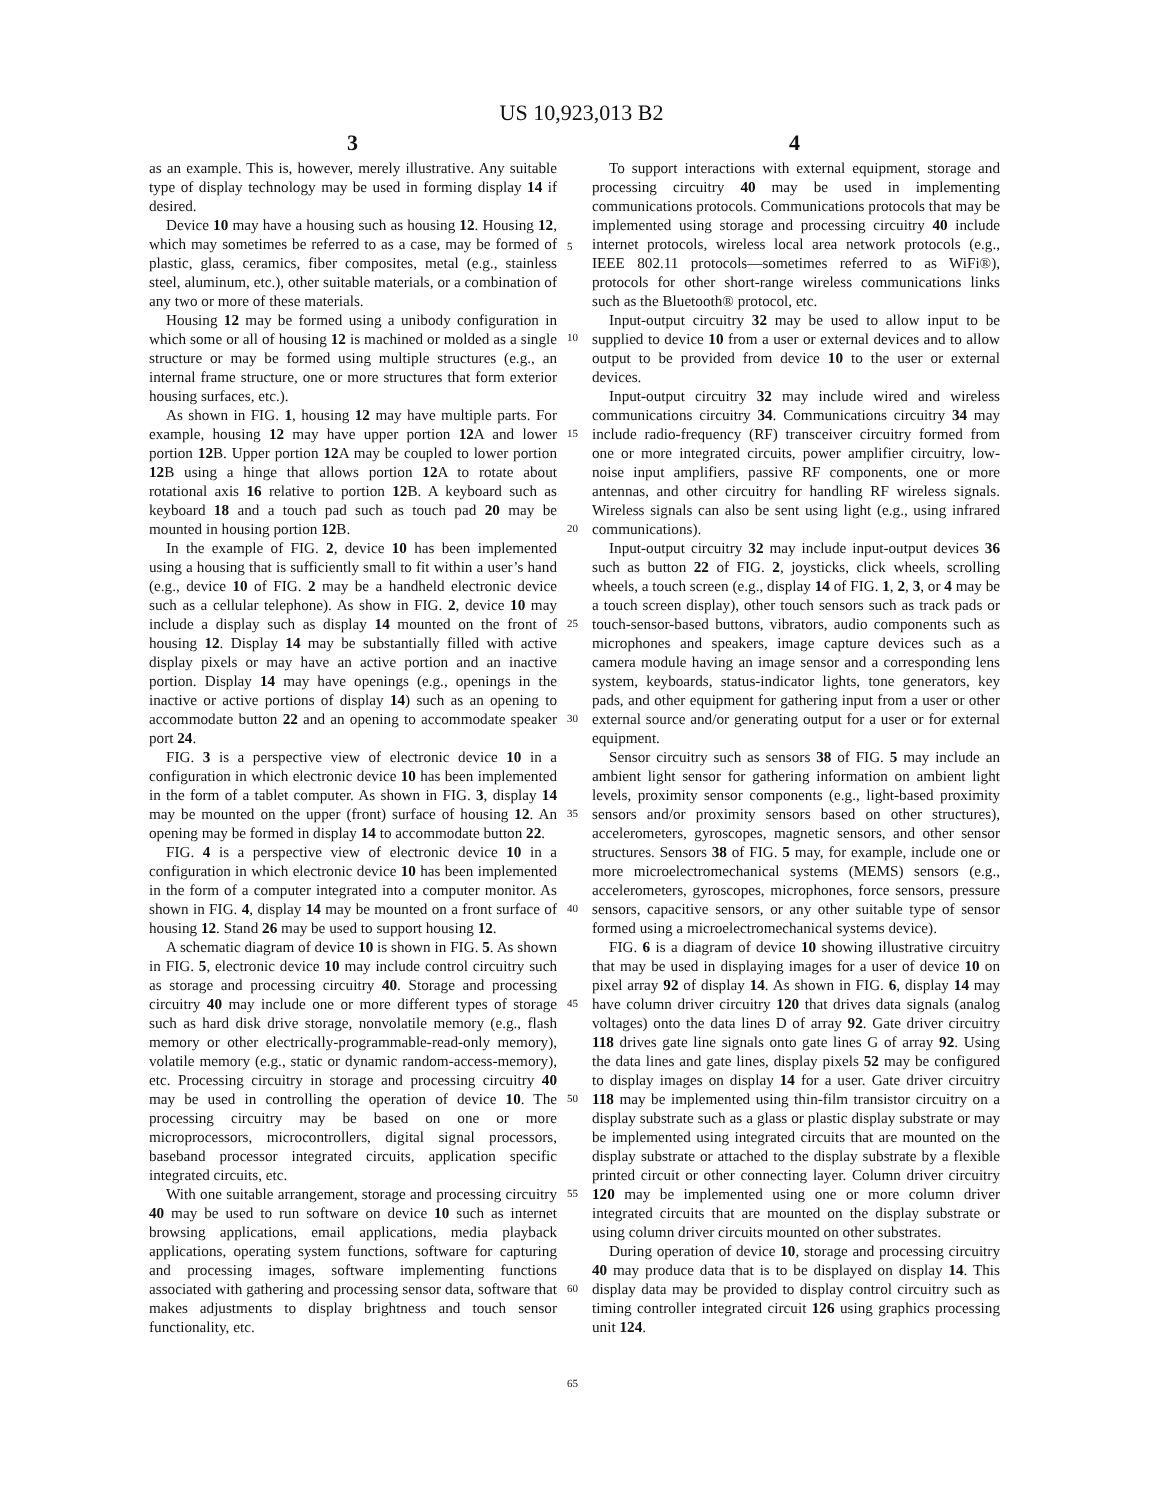US 10,923,013 B2
3 4
as an example. This is, however, merely illustrative. Any suitable type of display technology may be used in forming display 14 if desired.
Device 10 may have a housing such as housing 12. Housing 12, which may sometimes be referred to as a case, may be formed of plastic, glass, ceramics, fiber composites, metal (e.g., stainless steel, aluminum, etc.), other suitable materials, or a combination of any two or more of these materials.
Housing 12 may be formed using a unibody configuration in which some or all of housing 12 is machined or molded as a single structure or may be formed using multiple structures (e.g., an internal frame structure, one or more structures that form exterior housing surfaces, etc.).
As shown in FIG. 1, housing 12 may have multiple parts. For example, housing 12 may have upper portion 12 A and lower portion 12 B. Upper portion 12 A may be coupled to lower portion 12 B using a hinge that allows portion 12 A to rotate about rotational axis 16 relative to portion 12 B. A keyboard such as keyboard 18 and a touch pad such as touch pad 20 may be mounted in housing portion 12 B.
In the example of FIG. 2, device 10 has been implemented using a housing that is sufficiently small to fit within a user’s hand (e.g., device 10 of FIG. 2 may be a handheld electronic device such as a cellular telephone). As show in FIG. 2, device 10 may include a display such as display 14 mounted on the front of housing 12. Display 14 may be substantially filled with active display pixels or may have an active portion and an inactive portion. Display 14 may have openings (e.g., openings in the inactive or active portions of display 14) such as an opening to accommodate button 22 and an opening to accommodate speaker port 24.
FIG. 3 is a perspective view of electronic device 10 in a configuration in which electronic device 10 has been implemented in the form of a tablet computer. As shown in FIG. 3, display 14 may be mounted on the upper (front) surface of housing 12. An opening may be formed in display 14 to accommodate button 22.
FIG. 4 is a perspective view of electronic device 10 in a configuration in which electronic device 10 has been implemented in the form of a computer integrated into a computer monitor. As shown in FIG. 4, display 14 may be mounted on a front surface of housing 12. Stand 26 may be used to support housing 12.
A schematic diagram of device 10 is shown in FIG. 5. As shown in FIG. 5, electronic device 10 may include control circuitry such as storage and processing circuitry 40. Storage and processing circuitry 40 may include one or more different types of storage such as hard disk drive storage, nonvolatile memory (e.g., flash memory or other electrically-programmable-read-only memory), volatile memory (e.g., static or dynamic random-access-memory), etc. Processing circuitry in storage and processing circuitry 40 may be used in controlling the operation of device 10. The processing circuitry may be based on one or more microprocessors, microcontrollers, digital signal processors, baseband processor integrated circuits, application specific integrated circuits, etc.
With one suitable arrangement, storage and processing circuitry 40 may be used to run software on device 10 such as internet browsing applications, email applications, media playback applications, operating system functions, software for capturing and processing images, software implementing functions associated with gathering and processing sensor data, software that makes adjustments to display brightness and touch sensor functionality, etc.
5
10
15
20
25
30
35
40
45
50
55
60
65
To support interactions with external equipment, storage and processing circuitry 40 may be used in implementing communications protocols. Communications protocols that may be implemented using storage and processing circuitry 40 include internet protocols, wireless local area network protocols (e.g., IEEE 802.11 protocols—sometimes referred to as WiFi®), protocols for other short-range wireless communications links such as the Bluetooth® protocol, etc.
Input-output circuitry 32 may be used to allow input to be supplied to device 10 from a user or external devices and to allow output to be provided from device 10 to the user or external devices.
Input-output circuitry 32 may include wired and wireless communications circuitry 34. Communications circuitry 34 may include radio-frequency (RF) transceiver circuitry formed from one or more integrated circuits, power amplifier circuitry, low-noise input amplifiers, passive RF components, one or more antennas, and other circuitry for handling RF wireless signals. Wireless signals can also be sent using light (e.g., using infrared communications).
Input-output circuitry 32 may include input-output devices 36 such as button 22 of FIG. 2, joysticks, click wheels, scrolling wheels, a touch screen (e.g., display 14 of FIG. 1, 2, 3, or 4 may be a touch screen display), other touch sensors such as track pads or touch-sensor-based buttons, vibrators, audio components such as microphones and speakers, image capture devices such as a camera module having an image sensor and a corresponding lens system, keyboards, status-indicator lights, tone generators, key pads, and other equipment for gathering input from a user or other external source and/or generating output for a user or for external equipment.
Sensor circuitry such as sensors 38 of FIG. 5 may include an ambient light sensor for gathering information on ambient light levels, proximity sensor components (e.g., light-based proximity sensors and/or proximity sensors based on other structures), accelerometers, gyroscopes, magnetic sensors, and other sensor structures. Sensors 38 of FIG. 5 may, for example, include one or more microelectromechanical systems (MEMS) sensors (e.g., accelerometers, gyroscopes, microphones, force sensors, pressure sensors, capacitive sensors, or any other suitable type of sensor formed using a microelectromechanical systems device).
FIG. 6 is a diagram of device 10 showing illustrative circuitry that may be used in displaying images for a user of device 10 on pixel array 92 of display 14. As shown in FIG. 6, display 14 may have column driver circuitry 120 that drives data signals (analog voltages) onto the data lines D of array 92. Gate driver circuitry 118 drives gate line signals onto gate lines G of array 92. Using the data lines and gate lines, display pixels 52 may be configured to display images on display 14 for a user. Gate driver circuitry 118 may be implemented using thin-film transistor circuitry on a display substrate such as a glass or plastic display substrate or may be implemented using integrated circuits that are mounted on the display substrate or attached to the display substrate by a flexible printed circuit or other connecting layer. Column driver circuitry 120 may be implemented using one or more column driver integrated circuits that are mounted on the display substrate or using column driver circuits mounted on other substrates.
During operation of device 10, storage and processing circuitry 40 may produce data that is to be displayed on display 14. This display data may be provided to display control circuitry such as timing controller integrated circuit 126 using graphics processing unit 124.